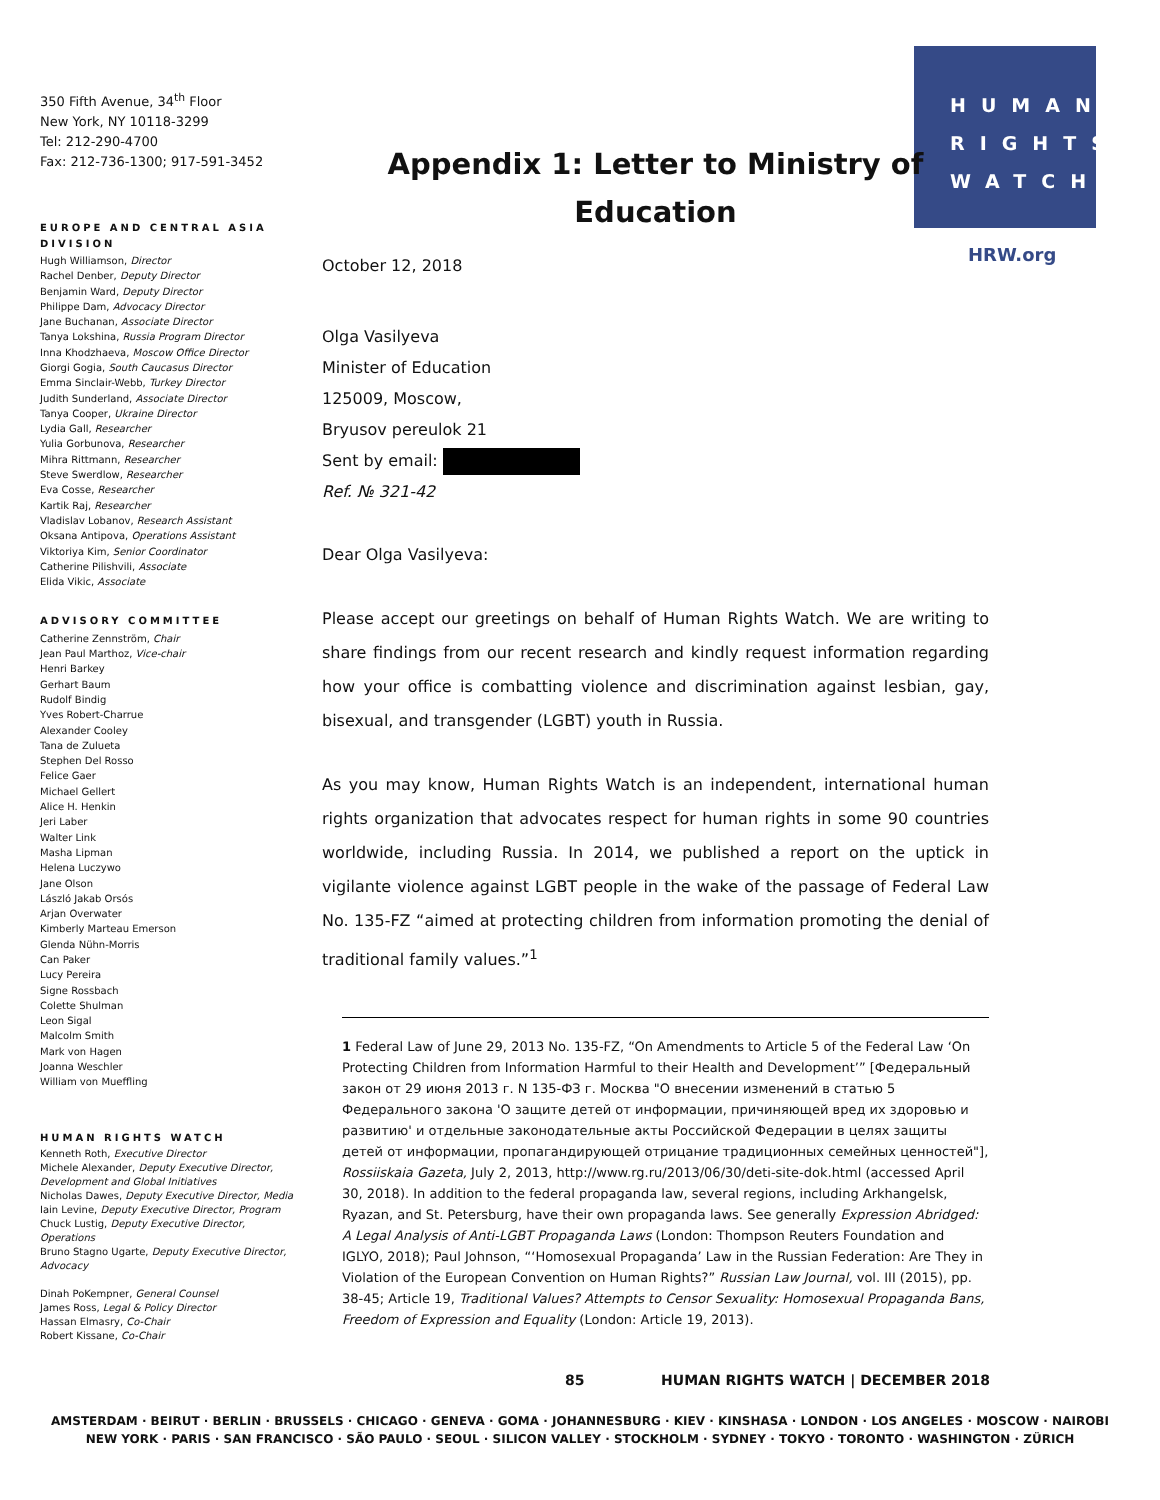350 Fifth Avenue, 34<sup>th</sup> Floor
New York, NY 10118-3299
Tel: 212-290-4700
Fax: 212-736-1300; 917-591-3452
EUROPE AND CENTRAL ASIA DIVISION
Hugh Williamson, Director
Rachel Denber, Deputy Director
Benjamin Ward, Deputy Director
Philippe Dam, Advocacy Director
Jane Buchanan, Associate Director
Tanya Lokshina, Russia Program Director
Inna Khodzhaeva, Moscow Office Director
Giorgi Gogia, South Caucasus Director
Emma Sinclair-Webb, Turkey Director
Judith Sunderland, Associate Director
Tanya Cooper, Ukraine Director
Lydia Gall, Researcher
Yulia Gorbunova, Researcher
Mihra Rittmann, Researcher
Steve Swerdlow, Researcher
Eva Cosse, Researcher
Kartik Raj, Researcher
Vladislav Lobanov, Research Assistant
Oksana Antipova, Operations Assistant
Viktoriya Kim, Senior Coordinator
Catherine Pilishvili, Associate
Elida Vikic, Associate
ADVISORY COMMITTEE
Catherine Zennström, Chair
Jean Paul Marthoz, Vice-chair
Henri Barkey
Gerhart Baum
Rudolf Bindig
Yves Robert-Charrue
Alexander Cooley
Tana de Zulueta
Stephen Del Rosso
Felice Gaer
Michael Gellert
Alice H. Henkin
Jeri Laber
Walter Link
Masha Lipman
Helena Luczywo
Jane Olson
László Jakab Orsós
Arjan Overwater
Kimberly Marteau Emerson
Glenda Nühn-Morris
Can Paker
Lucy Pereira
Signe Rossbach
Colette Shulman
Leon Sigal
Malcolm Smith
Mark von Hagen
Joanna Weschler
William von Mueffling
HUMAN RIGHTS WATCH
Kenneth Roth, Executive Director
Michele Alexander, Deputy Executive Director, Development and Global Initiatives
Nicholas Dawes, Deputy Executive Director, Media
Iain Levine, Deputy Executive Director, Program
Chuck Lustig, Deputy Executive Director, Operations
Bruno Stagno Ugarte, Deputy Executive Director, Advocacy
Dinah PoKempner, General Counsel
James Ross, Legal & Policy Director
Hassan Elmasry, Co-Chair
Robert Kissane, Co-Chair
HUMAN
RIGHTS
WATCH
HRW.org
Appendix 1: Letter to Ministry of Education
October 12, 2018
Olga Vasilyeva
Minister of Education
125009, Moscow,
Bryusov pereulok 21
Sent by email:
Ref. № 321-42
Dear Olga Vasilyeva:
Please accept our greetings on behalf of Human Rights Watch. We are writing to share findings from our recent research and kindly request information regarding how your office is combatting violence and discrimination against lesbian, gay, bisexual, and transgender (LGBT) youth in Russia.
As you may know, Human Rights Watch is an independent, international human rights organization that advocates respect for human rights in some 90 countries worldwide, including Russia. In 2014, we published a report on the uptick in vigilante violence against LGBT people in the wake of the passage of Federal Law No. 135-FZ “aimed at protecting children from information promoting the denial of traditional family values.”<sup>1</sup>
1 Federal Law of June 29, 2013 No. 135-FZ, “On Amendments to Article 5 of the Federal Law ‘On Protecting Children from Information Harmful to their Health and Development’” [Федеральный закон от 29 июня 2013 г. N 135-ФЗ г. Москва "О внесении изменений в статью 5 Федерального закона 'О защите детей от информации, причиняющей вред их здоровью и развитию' и отдельные законодательные акты Российской Федерации в целях защиты детей от информации, пропагандирующей отрицание традиционных семейных ценностей"], Rossiiskaia Gazeta, July 2, 2013, http://www.rg.ru/2013/06/30/deti-site-dok.html (accessed April 30, 2018). In addition to the federal propaganda law, several regions, including Arkhangelsk, Ryazan, and St. Petersburg, have their own propaganda laws. See generally Expression Abridged: A Legal Analysis of Anti-LGBT Propaganda Laws (London: Thompson Reuters Foundation and IGLYO, 2018); Paul Johnson, “‘Homosexual Propaganda’ Law in the Russian Federation: Are They in Violation of the European Convention on Human Rights?” Russian Law Journal, vol. III (2015), pp. 38-45; Article 19, Traditional Values? Attempts to Censor Sexuality: Homosexual Propaganda Bans, Freedom of Expression and Equality (London: Article 19, 2013).
85 HUMAN RIGHTS WATCH | DECEMBER 2018
AMSTERDAM · BEIRUT · BERLIN · BRUSSELS · CHICAGO · GENEVA · GOMA · JOHANNESBURG · KIEV · KINSHASA · LONDON · LOS ANGELES · MOSCOW · NAIROBI
NEW YORK · PARIS · SAN FRANCISCO · SÃO PAULO · SEOUL · SILICON VALLEY · STOCKHOLM · SYDNEY · TOKYO · TORONTO · WASHINGTON · ZÜRICH